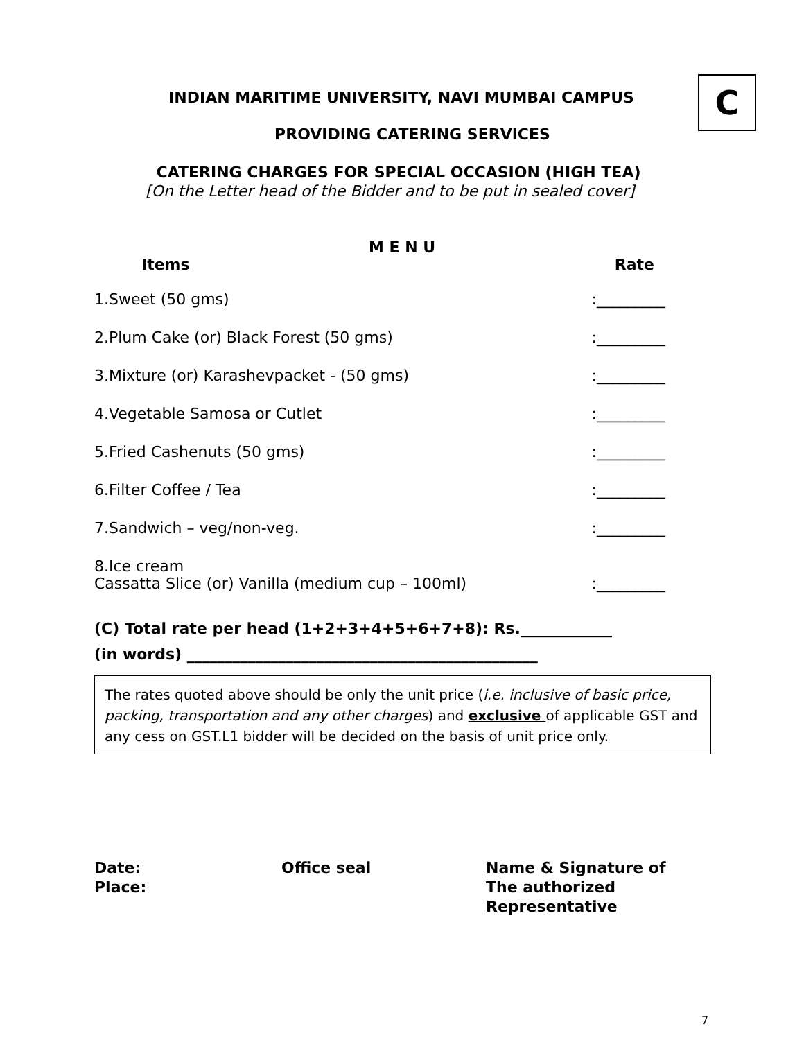C
INDIAN MARITIME UNIVERSITY, NAVI MUMBAI CAMPUS
PROVIDING CATERING SERVICES
CATERING CHARGES FOR SPECIAL OCCASION (HIGH TEA)
[On the Letter head of the Bidder and to be put in sealed cover]
M E N U
Items Rate
1.Sweet (50 gms) :_________
2.Plum Cake (or) Black Forest (50 gms) :_________
3.Mixture (or) Karashevpacket - (50 gms) :_________
4.Vegetable Samosa or Cutlet :_________
5.Fried Cashenuts (50 gms) :_________
6.Filter Coffee / Tea :_________
7.Sandwich – veg/non-veg. :_________
8.Ice cream
Cassatta Slice (or) Vanilla (medium cup – 100ml) :_________
(C) Total rate per head (1+2+3+4+5+6+7+8): Rs.____________
(in words) ______________________________________________
The rates quoted above should be only the unit price (i.e. inclusive of basic price, packing, transportation and any other charges) and exclusive of applicable GST and any cess on GST.L1 bidder will be decided on the basis of unit price only.
Date:
Place:
Office seal Name & Signature of
The authorized
Representative
7